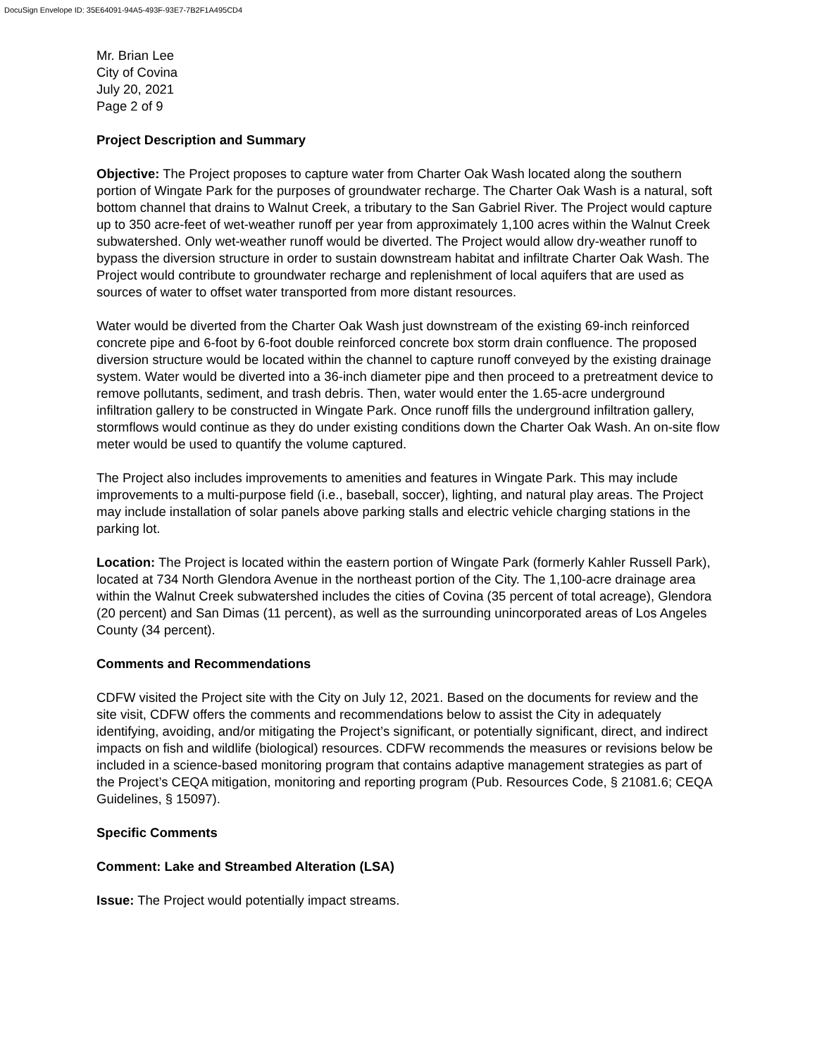DocuSign Envelope ID: 35E64091-94A5-493F-93E7-7B2F1A495CD4
Mr. Brian Lee
City of Covina
July 20, 2021
Page 2 of 9
Project Description and Summary
Objective: The Project proposes to capture water from Charter Oak Wash located along the southern portion of Wingate Park for the purposes of groundwater recharge. The Charter Oak Wash is a natural, soft bottom channel that drains to Walnut Creek, a tributary to the San Gabriel River. The Project would capture up to 350 acre-feet of wet-weather runoff per year from approximately 1,100 acres within the Walnut Creek subwatershed. Only wet-weather runoff would be diverted. The Project would allow dry-weather runoff to bypass the diversion structure in order to sustain downstream habitat and infiltrate Charter Oak Wash. The Project would contribute to groundwater recharge and replenishment of local aquifers that are used as sources of water to offset water transported from more distant resources.
Water would be diverted from the Charter Oak Wash just downstream of the existing 69-inch reinforced concrete pipe and 6-foot by 6-foot double reinforced concrete box storm drain confluence. The proposed diversion structure would be located within the channel to capture runoff conveyed by the existing drainage system. Water would be diverted into a 36-inch diameter pipe and then proceed to a pretreatment device to remove pollutants, sediment, and trash debris. Then, water would enter the 1.65-acre underground infiltration gallery to be constructed in Wingate Park. Once runoff fills the underground infiltration gallery, stormflows would continue as they do under existing conditions down the Charter Oak Wash. An on-site flow meter would be used to quantify the volume captured.
The Project also includes improvements to amenities and features in Wingate Park. This may include improvements to a multi-purpose field (i.e., baseball, soccer), lighting, and natural play areas. The Project may include installation of solar panels above parking stalls and electric vehicle charging stations in the parking lot.
Location: The Project is located within the eastern portion of Wingate Park (formerly Kahler Russell Park), located at 734 North Glendora Avenue in the northeast portion of the City. The 1,100-acre drainage area within the Walnut Creek subwatershed includes the cities of Covina (35 percent of total acreage), Glendora (20 percent) and San Dimas (11 percent), as well as the surrounding unincorporated areas of Los Angeles County (34 percent).
Comments and Recommendations
CDFW visited the Project site with the City on July 12, 2021. Based on the documents for review and the site visit, CDFW offers the comments and recommendations below to assist the City in adequately identifying, avoiding, and/or mitigating the Project’s significant, or potentially significant, direct, and indirect impacts on fish and wildlife (biological) resources. CDFW recommends the measures or revisions below be included in a science-based monitoring program that contains adaptive management strategies as part of the Project’s CEQA mitigation, monitoring and reporting program (Pub. Resources Code, § 21081.6; CEQA Guidelines, § 15097).
Specific Comments
Comment: Lake and Streambed Alteration (LSA)
Issue: The Project would potentially impact streams.